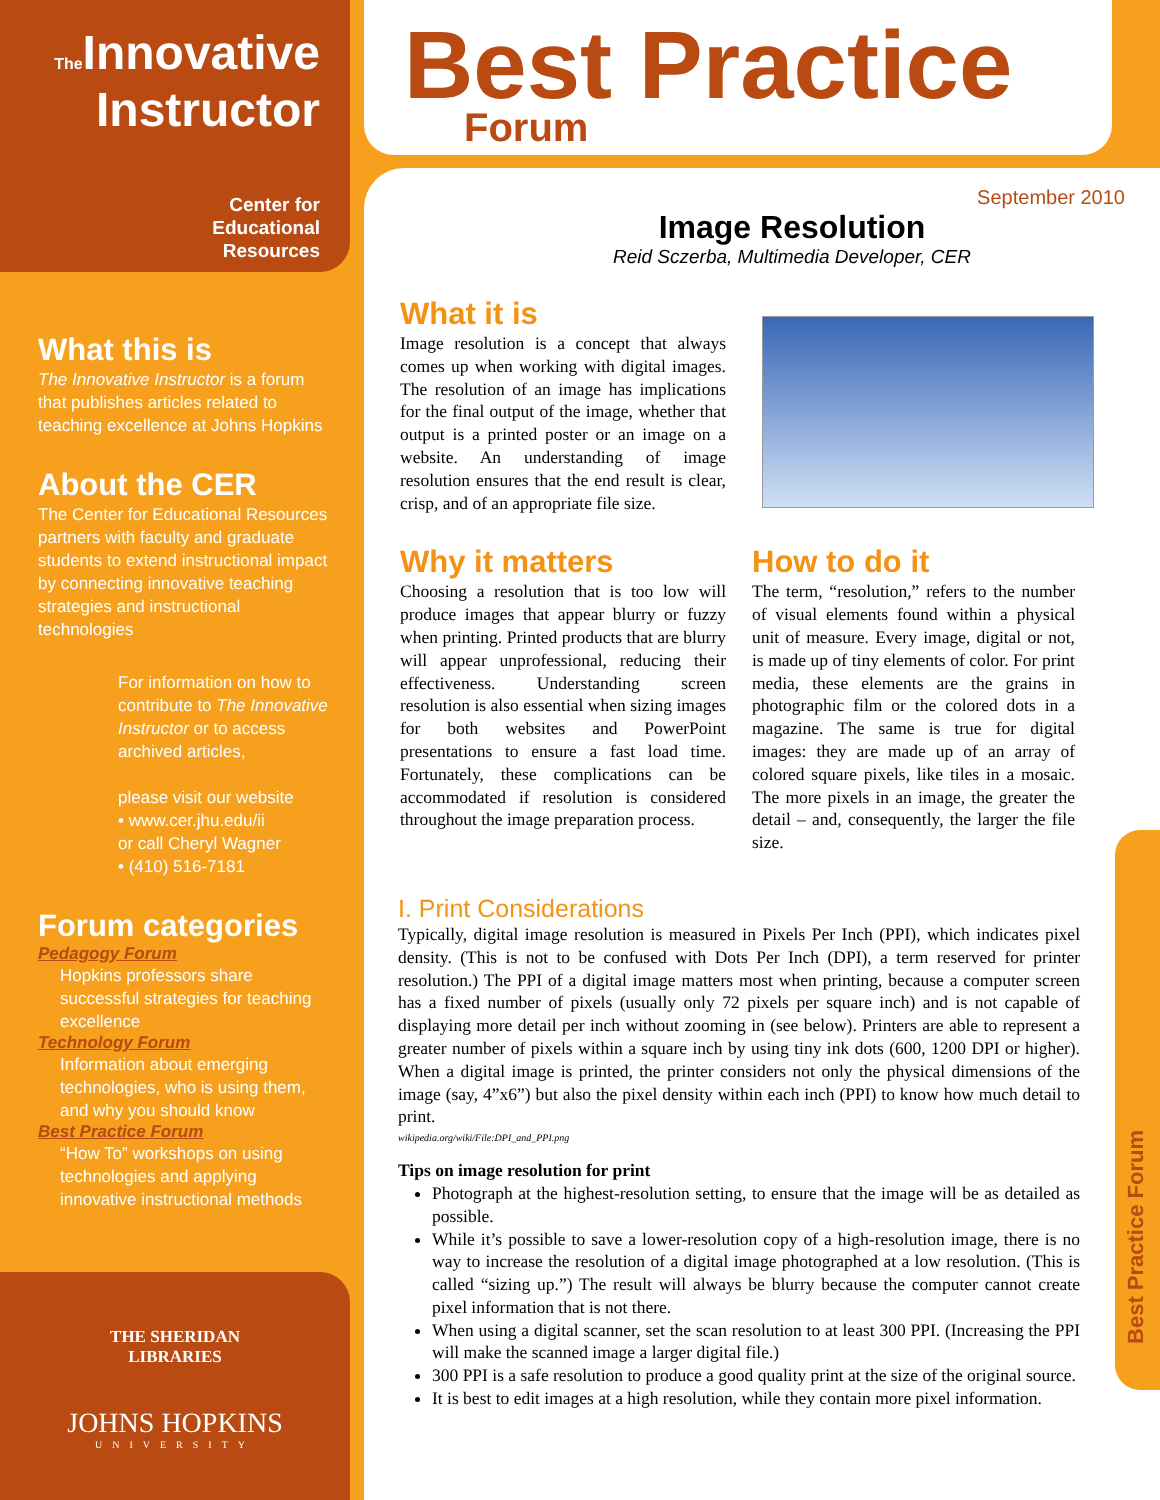The Innovative
Instructor
Center for
Educational
Resources
What this is
The Innovative Instructor is a forum that publishes articles related to teaching excellence at Johns Hopkins
About the CER
The Center for Educational Resources partners with faculty and graduate students to extend instructional impact by connecting innovative teaching strategies and instructional technologies
For information on how to contribute to The Innovative Instructor or to access archived articles,
please visit our website
• www.cer.jhu.edu/ii
or call Cheryl Wagner
• (410) 516-7181
Forum categories
Pedagogy Forum
Hopkins professors share successful strategies for teaching excellence
Technology Forum
Information about emerging technologies, who is using them, and why you should know
Best Practice Forum
“How To” workshops on using technologies and applying innovative instructional methods
THE SHERIDAN
LIBRARIES
JOHNS HOPKINS
UNIVERSITY
Best Practice
Forum
September 2010
Image Resolution
Reid Sczerba, Multimedia Developer, CER
What it is
Image resolution is a concept that always comes up when working with digital images. The resolution of an image has implications for the final output of the image, whether that output is a printed poster or an image on a website. An understanding of image resolution ensures that the end result is clear, crisp, and of an appropriate file size.
Why it matters
Choosing a resolution that is too low will produce images that appear blurry or fuzzy when printing. Printed products that are blurry will appear unprofessional, reducing their effectiveness. Understanding screen resolution is also essential when sizing images for both websites and PowerPoint presentations to ensure a fast load time. Fortunately, these complications can be accommodated if resolution is considered throughout the image preparation process.
How to do it
The term, “resolution,” refers to the number of visual elements found within a physical unit of measure. Every image, digital or not, is made up of tiny elements of color. For print media, these elements are the grains in photographic film or the colored dots in a magazine. The same is true for digital images: they are made up of an array of colored square pixels, like tiles in a mosaic. The more pixels in an image, the greater the detail – and, consequently, the larger the file size.
I. Print Considerations
Typically, digital image resolution is measured in Pixels Per Inch (PPI), which indicates pixel density. (This is not to be confused with Dots Per Inch (DPI), a term reserved for printer resolution.) The PPI of a digital image matters most when printing, because a computer screen has a fixed number of pixels (usually only 72 pixels per square inch) and is not capable of displaying more detail per inch without zooming in (see below). Printers are able to represent a greater number of pixels within a square inch by using tiny ink dots (600, 1200 DPI or higher). When a digital image is printed, the printer considers not only the physical dimensions of the image (say, 4”x6”) but also the pixel density within each inch (PPI) to know how much detail to print.
wikipedia.org/wiki/File:DPI_and_PPI.png
Tips on image resolution for print
Photograph at the highest-resolution setting, to ensure that the image will be as detailed as possible.
While it’s possible to save a lower-resolution copy of a high-resolution image, there is no way to increase the resolution of a digital image photographed at a low resolution. (This is called “sizing up.”) The result will always be blurry because the computer cannot create pixel information that is not there.
When using a digital scanner, set the scan resolution to at least 300 PPI. (Increasing the PPI will make the scanned image a larger digital file.)
300 PPI is a safe resolution to produce a good quality print at the size of the original source.
It is best to edit images at a high resolution, while they contain more pixel information.
Best Practice Forum